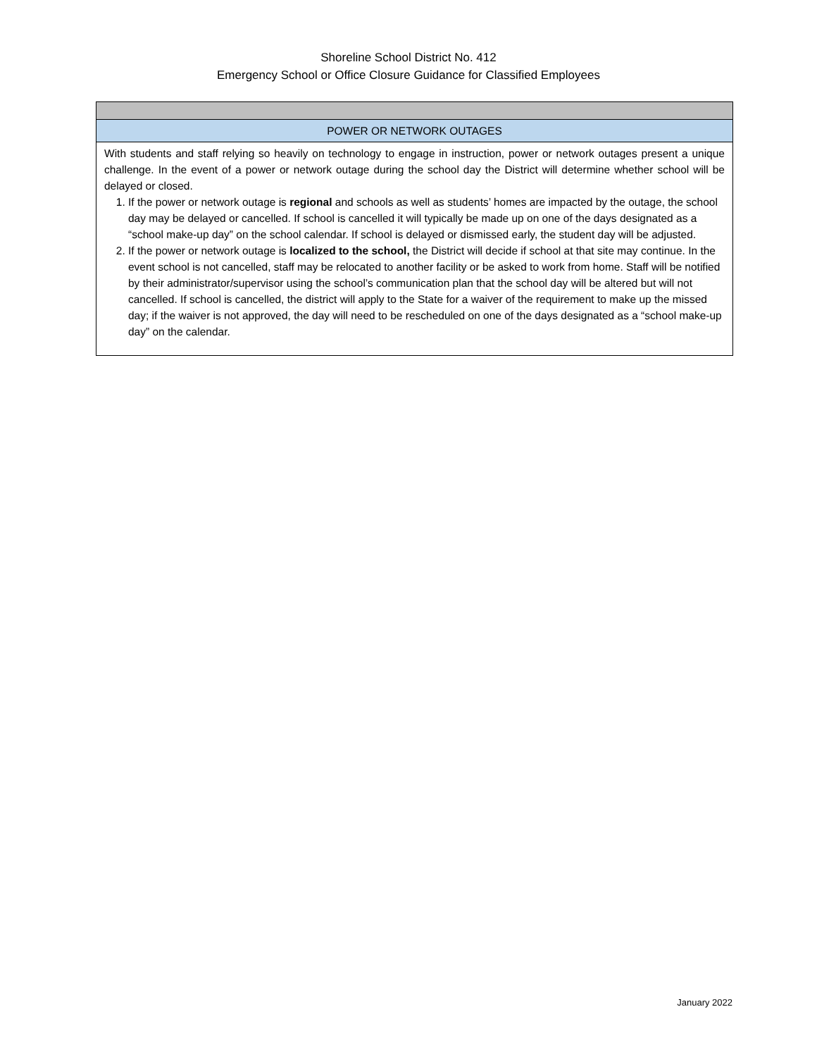Shoreline School District No. 412
Emergency School or Office Closure Guidance for Classified Employees
| POWER OR NETWORK OUTAGES |
| With students and staff relying so heavily on technology to engage in instruction, power or network outages present a unique challenge. In the event of a power or network outage during the school day the District will determine whether school will be delayed or closed. 1. If the power or network outage is regional and schools as well as students’ homes are impacted by the outage, the school day may be delayed or cancelled. If school is cancelled it will typically be made up on one of the days designated as a “school make-up day” on the school calendar. If school is delayed or dismissed early, the student day will be adjusted. 2. If the power or network outage is localized to the school, the District will decide if school at that site may continue. In the event school is not cancelled, staff may be relocated to another facility or be asked to work from home. Staff will be notified by their administrator/supervisor using the school’s communication plan that the school day will be altered but will not cancelled. If school is cancelled, the district will apply to the State for a waiver of the requirement to make up the missed day; if the waiver is not approved, the day will need to be rescheduled on one of the days designated as a “school make-up day” on the calendar. |
January 2022